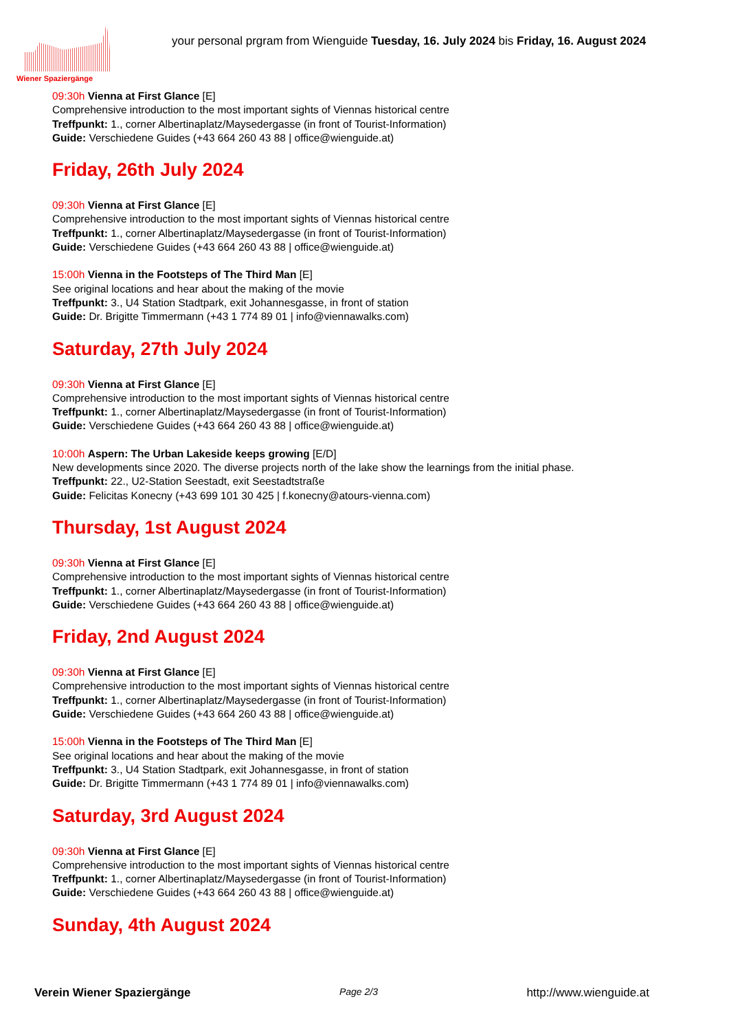Wiener Spaziergänge
your personal prgram from Wienguide Tuesday, 16. July 2024 bis Friday, 16. August 2024
09:30h Vienna at First Glance [E]
Comprehensive introduction to the most important sights of Viennas historical centre
Treffpunkt: 1., corner Albertinaplatz/Maysedergasse (in front of Tourist-Information)
Guide: Verschiedene Guides (+43 664 260 43 88 | office@wienguide.at)
Friday, 26th July 2024
09:30h Vienna at First Glance [E]
Comprehensive introduction to the most important sights of Viennas historical centre
Treffpunkt: 1., corner Albertinaplatz/Maysedergasse (in front of Tourist-Information)
Guide: Verschiedene Guides (+43 664 260 43 88 | office@wienguide.at)
15:00h Vienna in the Footsteps of The Third Man [E]
See original locations and hear about the making of the movie
Treffpunkt: 3., U4 Station Stadtpark, exit Johannesgasse, in front of station
Guide: Dr. Brigitte Timmermann (+43 1 774 89 01 | info@viennawalks.com)
Saturday, 27th July 2024
09:30h Vienna at First Glance [E]
Comprehensive introduction to the most important sights of Viennas historical centre
Treffpunkt: 1., corner Albertinaplatz/Maysedergasse (in front of Tourist-Information)
Guide: Verschiedene Guides (+43 664 260 43 88 | office@wienguide.at)
10:00h Aspern: The Urban Lakeside keeps growing [E/D]
New developments since 2020. The diverse projects north of the lake show the learnings from the initial phase.
Treffpunkt: 22., U2-Station Seestadt, exit Seestadtstraße
Guide: Felicitas Konecny (+43 699 101 30 425 | f.konecny@atours-vienna.com)
Thursday, 1st August 2024
09:30h Vienna at First Glance [E]
Comprehensive introduction to the most important sights of Viennas historical centre
Treffpunkt: 1., corner Albertinaplatz/Maysedergasse (in front of Tourist-Information)
Guide: Verschiedene Guides (+43 664 260 43 88 | office@wienguide.at)
Friday, 2nd August 2024
09:30h Vienna at First Glance [E]
Comprehensive introduction to the most important sights of Viennas historical centre
Treffpunkt: 1., corner Albertinaplatz/Maysedergasse (in front of Tourist-Information)
Guide: Verschiedene Guides (+43 664 260 43 88 | office@wienguide.at)
15:00h Vienna in the Footsteps of The Third Man [E]
See original locations and hear about the making of the movie
Treffpunkt: 3., U4 Station Stadtpark, exit Johannesgasse, in front of station
Guide: Dr. Brigitte Timmermann (+43 1 774 89 01 | info@viennawalks.com)
Saturday, 3rd August 2024
09:30h Vienna at First Glance [E]
Comprehensive introduction to the most important sights of Viennas historical centre
Treffpunkt: 1., corner Albertinaplatz/Maysedergasse (in front of Tourist-Information)
Guide: Verschiedene Guides (+43 664 260 43 88 | office@wienguide.at)
Sunday, 4th August 2024
Verein Wiener Spaziergänge Page 2/3 http://www.wienguide.at